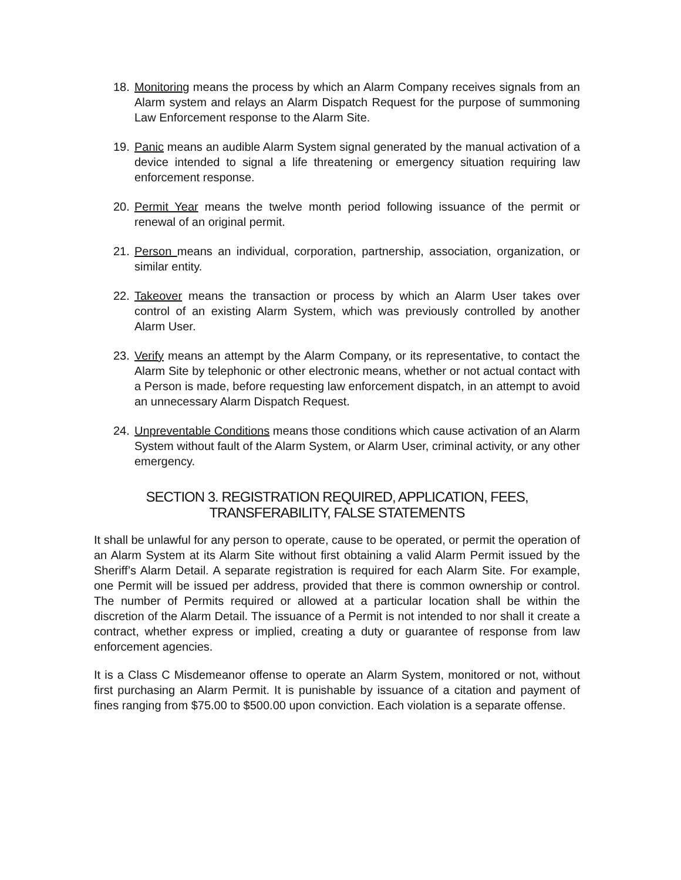18. Monitoring means the process by which an Alarm Company receives signals from an Alarm system and relays an Alarm Dispatch Request for the purpose of summoning Law Enforcement response to the Alarm Site.
19. Panic means an audible Alarm System signal generated by the manual activation of a device intended to signal a life threatening or emergency situation requiring law enforcement response.
20. Permit Year means the twelve month period following issuance of the permit or renewal of an original permit.
21. Person means an individual, corporation, partnership, association, organization, or similar entity.
22. Takeover means the transaction or process by which an Alarm User takes over control of an existing Alarm System, which was previously controlled by another Alarm User.
23. Verify means an attempt by the Alarm Company, or its representative, to contact the Alarm Site by telephonic or other electronic means, whether or not actual contact with a Person is made, before requesting law enforcement dispatch, in an attempt to avoid an unnecessary Alarm Dispatch Request.
24. Unpreventable Conditions means those conditions which cause activation of an Alarm System without fault of the Alarm System, or Alarm User, criminal activity, or any other emergency.
SECTION 3. REGISTRATION REQUIRED, APPLICATION, FEES,
TRANSFERABILITY, FALSE STATEMENTS
It shall be unlawful for any person to operate, cause to be operated, or permit the operation of an Alarm System at its Alarm Site without first obtaining a valid Alarm Permit issued by the Sheriff’s Alarm Detail. A separate registration is required for each Alarm Site. For example, one Permit will be issued per address, provided that there is common ownership or control. The number of Permits required or allowed at a particular location shall be within the discretion of the Alarm Detail. The issuance of a Permit is not intended to nor shall it create a contract, whether express or implied, creating a duty or guarantee of response from law enforcement agencies.
It is a Class C Misdemeanor offense to operate an Alarm System, monitored or not, without first purchasing an Alarm Permit. It is punishable by issuance of a citation and payment of fines ranging from $75.00 to $500.00 upon conviction. Each violation is a separate offense.